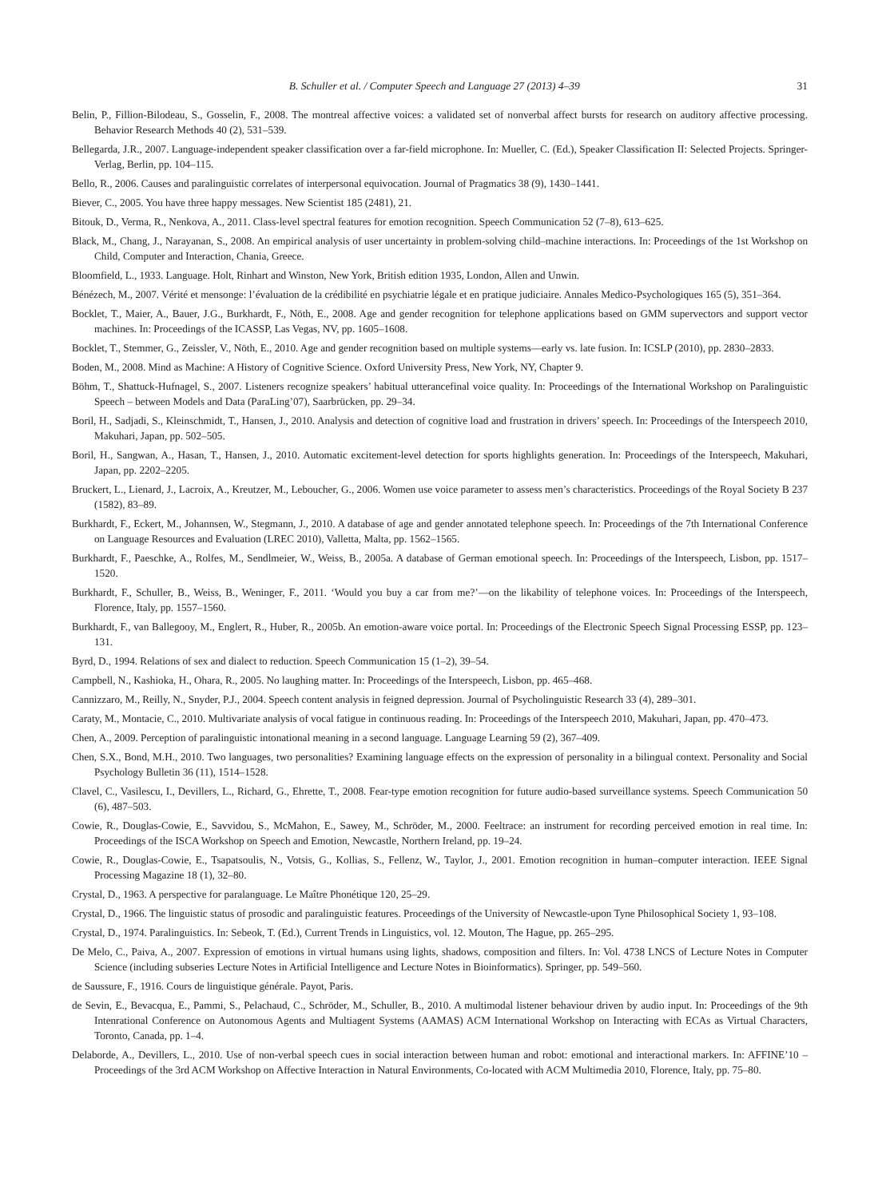B. Schuller et al. / Computer Speech and Language 27 (2013) 4–39 31
Belin, P., Fillion-Bilodeau, S., Gosselin, F., 2008. The montreal affective voices: a validated set of nonverbal affect bursts for research on auditory affective processing. Behavior Research Methods 40 (2), 531–539.
Bellegarda, J.R., 2007. Language-independent speaker classification over a far-field microphone. In: Mueller, C. (Ed.), Speaker Classification II: Selected Projects. Springer-Verlag, Berlin, pp. 104–115.
Bello, R., 2006. Causes and paralinguistic correlates of interpersonal equivocation. Journal of Pragmatics 38 (9), 1430–1441.
Biever, C., 2005. You have three happy messages. New Scientist 185 (2481), 21.
Bitouk, D., Verma, R., Nenkova, A., 2011. Class-level spectral features for emotion recognition. Speech Communication 52 (7–8), 613–625.
Black, M., Chang, J., Narayanan, S., 2008. An empirical analysis of user uncertainty in problem-solving child–machine interactions. In: Proceedings of the 1st Workshop on Child, Computer and Interaction, Chania, Greece.
Bloomfield, L., 1933. Language. Holt, Rinhart and Winston, New York, British edition 1935, London, Allen and Unwin.
Bénézech, M., 2007. Vérité et mensonge: l’évaluation de la crédibilité en psychiatrie légale et en pratique judiciaire. Annales Medico-Psychologiques 165 (5), 351–364.
Bocklet, T., Maier, A., Bauer, J.G., Burkhardt, F., Nöth, E., 2008. Age and gender recognition for telephone applications based on GMM supervectors and support vector machines. In: Proceedings of the ICASSP, Las Vegas, NV, pp. 1605–1608.
Bocklet, T., Stemmer, G., Zeissler, V., Nöth, E., 2010. Age and gender recognition based on multiple systems—early vs. late fusion. In: ICSLP (2010), pp. 2830–2833.
Boden, M., 2008. Mind as Machine: A History of Cognitive Science. Oxford University Press, New York, NY, Chapter 9.
Böhm, T., Shattuck-Hufnagel, S., 2007. Listeners recognize speakers’ habitual utterancefinal voice quality. In: Proceedings of the International Workshop on Paralinguistic Speech – between Models and Data (ParaLing’07), Saarbrücken, pp. 29–34.
Boril, H., Sadjadi, S., Kleinschmidt, T., Hansen, J., 2010. Analysis and detection of cognitive load and frustration in drivers’ speech. In: Proceedings of the Interspeech 2010, Makuhari, Japan, pp. 502–505.
Boril, H., Sangwan, A., Hasan, T., Hansen, J., 2010. Automatic excitement-level detection for sports highlights generation. In: Proceedings of the Interspeech, Makuhari, Japan, pp. 2202–2205.
Bruckert, L., Lienard, J., Lacroix, A., Kreutzer, M., Leboucher, G., 2006. Women use voice parameter to assess men’s characteristics. Proceedings of the Royal Society B 237 (1582), 83–89.
Burkhardt, F., Eckert, M., Johannsen, W., Stegmann, J., 2010. A database of age and gender annotated telephone speech. In: Proceedings of the 7th International Conference on Language Resources and Evaluation (LREC 2010), Valletta, Malta, pp. 1562–1565.
Burkhardt, F., Paeschke, A., Rolfes, M., Sendlmeier, W., Weiss, B., 2005a. A database of German emotional speech. In: Proceedings of the Interspeech, Lisbon, pp. 1517–1520.
Burkhardt, F., Schuller, B., Weiss, B., Weninger, F., 2011. ‘Would you buy a car from me?’—on the likability of telephone voices. In: Proceedings of the Interspeech, Florence, Italy, pp. 1557–1560.
Burkhardt, F., van Ballegooy, M., Englert, R., Huber, R., 2005b. An emotion-aware voice portal. In: Proceedings of the Electronic Speech Signal Processing ESSP, pp. 123–131.
Byrd, D., 1994. Relations of sex and dialect to reduction. Speech Communication 15 (1–2), 39–54.
Campbell, N., Kashioka, H., Ohara, R., 2005. No laughing matter. In: Proceedings of the Interspeech, Lisbon, pp. 465–468.
Cannizzaro, M., Reilly, N., Snyder, P.J., 2004. Speech content analysis in feigned depression. Journal of Psycholinguistic Research 33 (4), 289–301.
Caraty, M., Montacie, C., 2010. Multivariate analysis of vocal fatigue in continuous reading. In: Proceedings of the Interspeech 2010, Makuhari, Japan, pp. 470–473.
Chen, A., 2009. Perception of paralinguistic intonational meaning in a second language. Language Learning 59 (2), 367–409.
Chen, S.X., Bond, M.H., 2010. Two languages, two personalities? Examining language effects on the expression of personality in a bilingual context. Personality and Social Psychology Bulletin 36 (11), 1514–1528.
Clavel, C., Vasilescu, I., Devillers, L., Richard, G., Ehrette, T., 2008. Fear-type emotion recognition for future audio-based surveillance systems. Speech Communication 50 (6), 487–503.
Cowie, R., Douglas-Cowie, E., Savvidou, S., McMahon, E., Sawey, M., Schröder, M., 2000. Feeltrace: an instrument for recording perceived emotion in real time. In: Proceedings of the ISCA Workshop on Speech and Emotion, Newcastle, Northern Ireland, pp. 19–24.
Cowie, R., Douglas-Cowie, E., Tsapatsoulis, N., Votsis, G., Kollias, S., Fellenz, W., Taylor, J., 2001. Emotion recognition in human–computer interaction. IEEE Signal Processing Magazine 18 (1), 32–80.
Crystal, D., 1963. A perspective for paralanguage. Le Maître Phonétique 120, 25–29.
Crystal, D., 1966. The linguistic status of prosodic and paralinguistic features. Proceedings of the University of Newcastle-upon Tyne Philosophical Society 1, 93–108.
Crystal, D., 1974. Paralinguistics. In: Sebeok, T. (Ed.), Current Trends in Linguistics, vol. 12. Mouton, The Hague, pp. 265–295.
De Melo, C., Paiva, A., 2007. Expression of emotions in virtual humans using lights, shadows, composition and filters. In: Vol. 4738 LNCS of Lecture Notes in Computer Science (including subseries Lecture Notes in Artificial Intelligence and Lecture Notes in Bioinformatics). Springer, pp. 549–560.
de Saussure, F., 1916. Cours de linguistique générale. Payot, Paris.
de Sevin, E., Bevacqua, E., Pammi, S., Pelachaud, C., Schröder, M., Schuller, B., 2010. A multimodal listener behaviour driven by audio input. In: Proceedings of the 9th Intenrational Conference on Autonomous Agents and Multiagent Systems (AAMAS) ACM International Workshop on Interacting with ECAs as Virtual Characters, Toronto, Canada, pp. 1–4.
Delaborde, A., Devillers, L., 2010. Use of non-verbal speech cues in social interaction between human and robot: emotional and interactional markers. In: AFFINE’10 – Proceedings of the 3rd ACM Workshop on Affective Interaction in Natural Environments, Co-located with ACM Multimedia 2010, Florence, Italy, pp. 75–80.